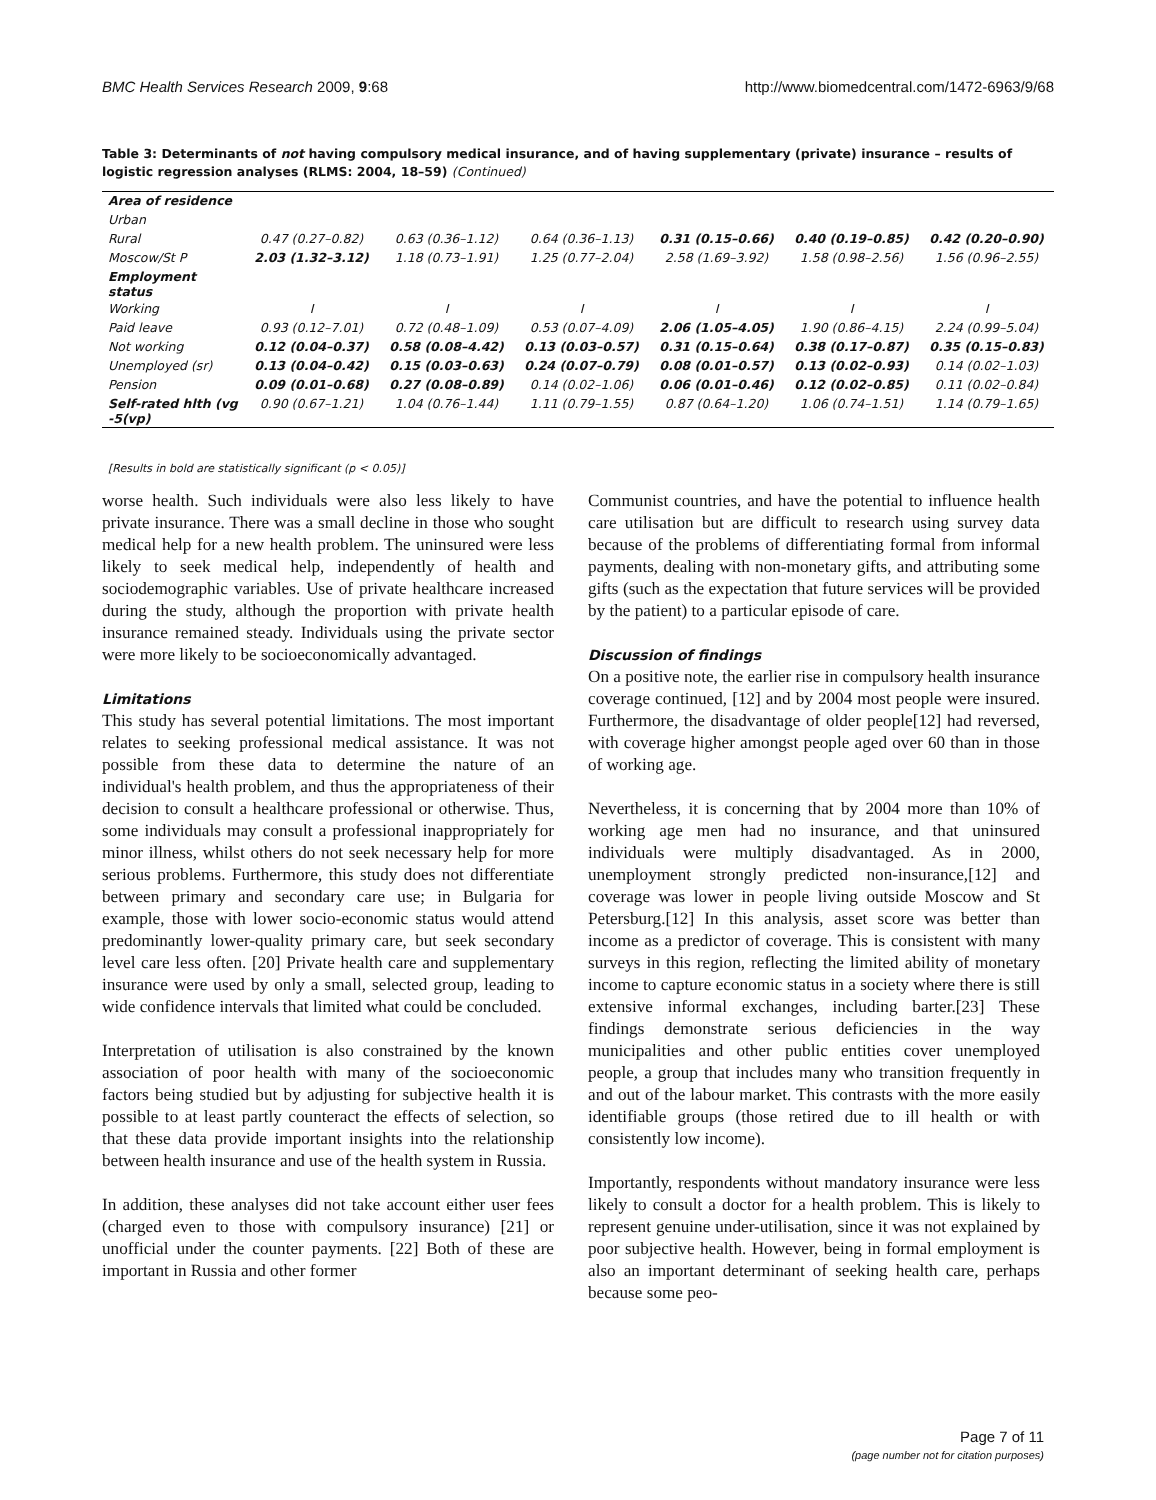BMC Health Services Research 2009, 9:68 http://www.biomedcentral.com/1472-6963/9/68
Table 3: Determinants of not having compulsory medical insurance, and of having supplementary (private) insurance – results of logistic regression analyses (RLMS: 2004, 18–59) (Continued)
| Area of residence | | | | | | |
| Urban | | | | | | |
| Rural | 0.47 (0.27–0.82) | 0.63 (0.36–1.12) | 0.64 (0.36–1.13) | 0.31 (0.15–0.66) | 0.40 (0.19–0.85) | 0.42 (0.20–0.90) |
| Moscow/St P | 2.03 (1.32–3.12) | 1.18 (0.73–1.91) | 1.25 (0.77–2.04) | 2.58 (1.69–3.92) | 1.58 (0.98–2.56) | 1.56 (0.96–2.55) |
| Employment status | | | | | | |
| Working | I | I | I | I | I | I |
| Paid leave | 0.93 (0.12–7.01) | 0.72 (0.48–1.09) | 0.53 (0.07–4.09) | 2.06 (1.05–4.05) | 1.90 (0.86–4.15) | 2.24 (0.99–5.04) |
| Not working | 0.12 (0.04–0.37) | 0.58 (0.08–4.42) | 0.13 (0.03–0.57) | 0.31 (0.15–0.64) | 0.38 (0.17–0.87) | 0.35 (0.15–0.83) |
| Unemployed (sr) | 0.13 (0.04–0.42) | 0.15 (0.03–0.63) | 0.24 (0.07–0.79) | 0.08 (0.01–0.57) | 0.13 (0.02–0.93) | 0.14 (0.02–1.03) |
| Pension | 0.09 (0.01–0.68) | 0.27 (0.08–0.89) | 0.14 (0.02–1.06) | 0.06 (0.01–0.46) | 0.12 (0.02–0.85) | 0.11 (0.02–0.84) |
| Self-rated hlth (vg -5(vp) | 0.90 (0.67–1.21) | 1.04 (0.76–1.44) | 1.11 (0.79–1.55) | 0.87 (0.64–1.20) | 1.06 (0.74–1.51) | 1.14 (0.79–1.65) |
[Results in bold are statistically significant (p < 0.05)]
worse health. Such individuals were also less likely to have private insurance. There was a small decline in those who sought medical help for a new health problem. The uninsured were less likely to seek medical help, independently of health and sociodemographic variables. Use of private healthcare increased during the study, although the proportion with private health insurance remained steady. Individuals using the private sector were more likely to be socioeconomically advantaged.
Limitations
This study has several potential limitations. The most important relates to seeking professional medical assistance. It was not possible from these data to determine the nature of an individual's health problem, and thus the appropriateness of their decision to consult a healthcare professional or otherwise. Thus, some individuals may consult a professional inappropriately for minor illness, whilst others do not seek necessary help for more serious problems. Furthermore, this study does not differentiate between primary and secondary care use; in Bulgaria for example, those with lower socio-economic status would attend predominantly lower-quality primary care, but seek secondary level care less often. [20] Private health care and supplementary insurance were used by only a small, selected group, leading to wide confidence intervals that limited what could be concluded.
Interpretation of utilisation is also constrained by the known association of poor health with many of the socioeconomic factors being studied but by adjusting for subjective health it is possible to at least partly counteract the effects of selection, so that these data provide important insights into the relationship between health insurance and use of the health system in Russia.
In addition, these analyses did not take account either user fees (charged even to those with compulsory insurance) [21] or unofficial under the counter payments. [22] Both of these are important in Russia and other former
Communist countries, and have the potential to influence health care utilisation but are difficult to research using survey data because of the problems of differentiating formal from informal payments, dealing with non-monetary gifts, and attributing some gifts (such as the expectation that future services will be provided by the patient) to a particular episode of care.
Discussion of findings
On a positive note, the earlier rise in compulsory health insurance coverage continued, [12] and by 2004 most people were insured. Furthermore, the disadvantage of older people[12] had reversed, with coverage higher amongst people aged over 60 than in those of working age.
Nevertheless, it is concerning that by 2004 more than 10% of working age men had no insurance, and that uninsured individuals were multiply disadvantaged. As in 2000, unemployment strongly predicted non-insurance,[12] and coverage was lower in people living outside Moscow and St Petersburg.[12] In this analysis, asset score was better than income as a predictor of coverage. This is consistent with many surveys in this region, reflecting the limited ability of monetary income to capture economic status in a society where there is still extensive informal exchanges, including barter.[23] These findings demonstrate serious deficiencies in the way municipalities and other public entities cover unemployed people, a group that includes many who transition frequently in and out of the labour market. This contrasts with the more easily identifiable groups (those retired due to ill health or with consistently low income).
Importantly, respondents without mandatory insurance were less likely to consult a doctor for a health problem. This is likely to represent genuine under-utilisation, since it was not explained by poor subjective health. However, being in formal employment is also an important determinant of seeking health care, perhaps because some peo-
Page 7 of 11
(page number not for citation purposes)